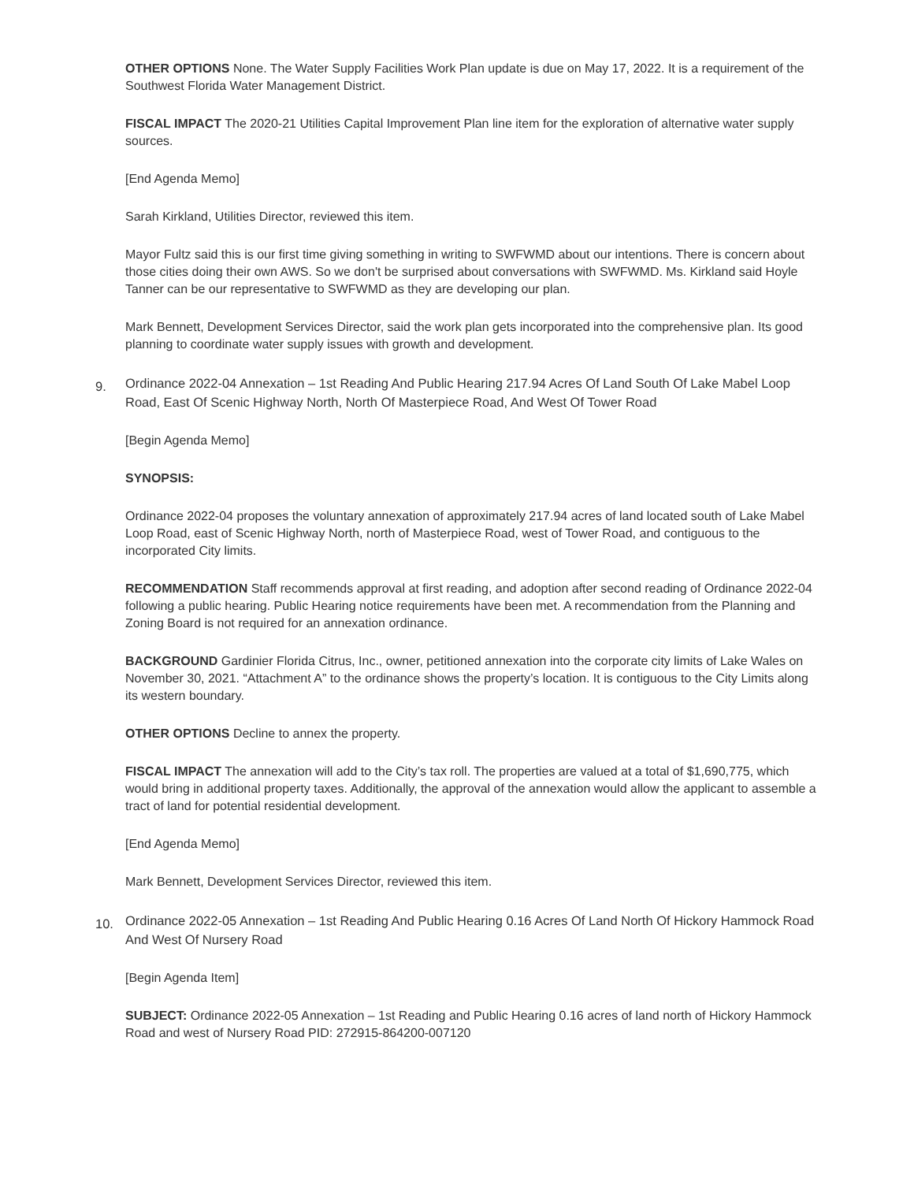OTHER OPTIONS None. The Water Supply Facilities Work Plan update is due on May 17, 2022. It is a requirement of the Southwest Florida Water Management District.
FISCAL IMPACT The 2020-21 Utilities Capital Improvement Plan line item for the exploration of alternative water supply sources.
[End Agenda Memo]
Sarah Kirkland, Utilities Director, reviewed this item.
Mayor Fultz said this is our first time giving something in writing to SWFWMD about our intentions. There is concern about those cities doing their own AWS. So we don't be surprised about conversations with SWFWMD. Ms. Kirkland said Hoyle Tanner can be our representative to SWFWMD as they are developing our plan.
Mark Bennett, Development Services Director, said the work plan gets incorporated into the comprehensive plan. Its good planning to coordinate water supply issues with growth and development.
9. Ordinance 2022-04 Annexation – 1st Reading And Public Hearing 217.94 Acres Of Land South Of Lake Mabel Loop Road, East Of Scenic Highway North, North Of Masterpiece Road, And West Of Tower Road
[Begin Agenda Memo]
SYNOPSIS:
Ordinance 2022-04 proposes the voluntary annexation of approximately 217.94 acres of land located south of Lake Mabel Loop Road, east of Scenic Highway North, north of Masterpiece Road, west of Tower Road, and contiguous to the incorporated City limits.
RECOMMENDATION Staff recommends approval at first reading, and adoption after second reading of Ordinance 2022-04 following a public hearing. Public Hearing notice requirements have been met. A recommendation from the Planning and Zoning Board is not required for an annexation ordinance.
BACKGROUND Gardinier Florida Citrus, Inc., owner, petitioned annexation into the corporate city limits of Lake Wales on November 30, 2021. “Attachment A” to the ordinance shows the property’s location. It is contiguous to the City Limits along its western boundary.
OTHER OPTIONS Decline to annex the property.
FISCAL IMPACT The annexation will add to the City’s tax roll. The properties are valued at a total of $1,690,775, which would bring in additional property taxes. Additionally, the approval of the annexation would allow the applicant to assemble a tract of land for potential residential development.
[End Agenda Memo]
Mark Bennett, Development Services Director, reviewed this item.
10. Ordinance 2022-05 Annexation – 1st Reading And Public Hearing 0.16 Acres Of Land North Of Hickory Hammock Road And West Of Nursery Road
[Begin Agenda Item]
SUBJECT: Ordinance 2022-05 Annexation – 1st Reading and Public Hearing 0.16 acres of land north of Hickory Hammock Road and west of Nursery Road PID: 272915-864200-007120